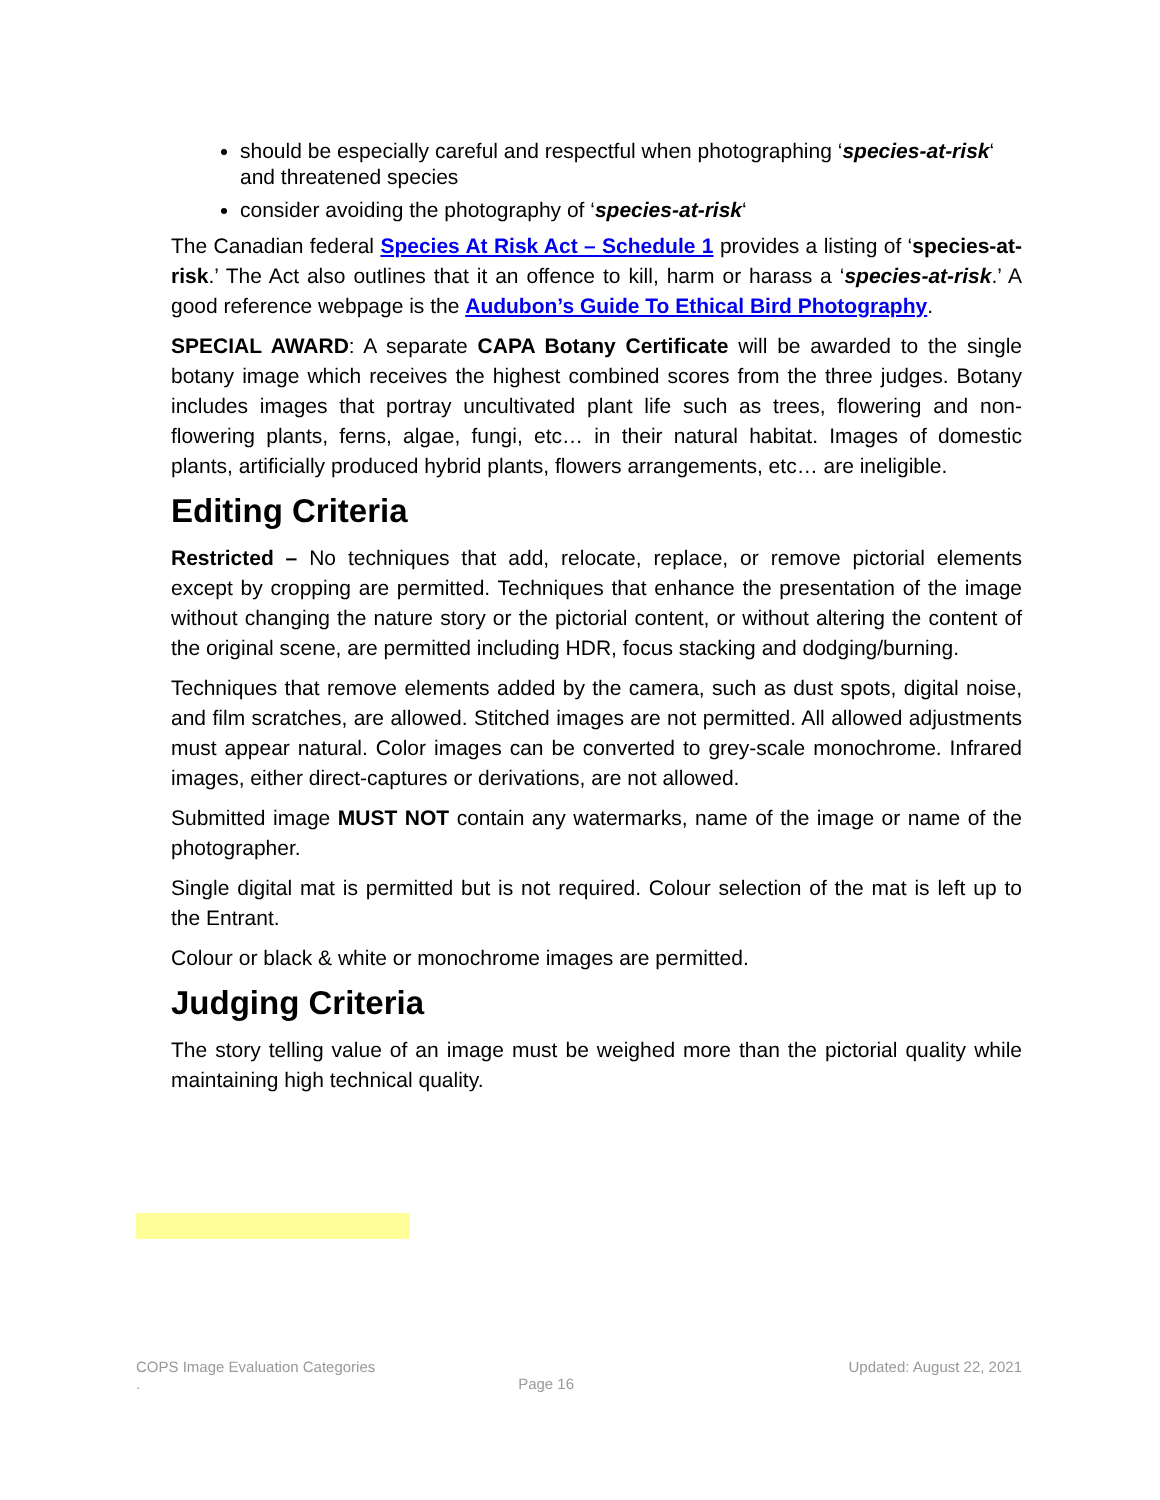should be especially careful and respectful when photographing ‘species-at-risk‘ and threatened species
consider avoiding the photography of ‘species-at-risk‘
The Canadian federal Species At Risk Act – Schedule 1 provides a listing of ‘species-at-risk.’ The Act also outlines that it an offence to kill, harm or harass a ‘species-at-risk.’ A good reference webpage is the Audubon’s Guide To Ethical Bird Photography.
SPECIAL AWARD: A separate CAPA Botany Certificate will be awarded to the single botany image which receives the highest combined scores from the three judges. Botany includes images that portray uncultivated plant life such as trees, flowering and non-flowering plants, ferns, algae, fungi, etc… in their natural habitat. Images of domestic plants, artificially produced hybrid plants, flowers arrangements, etc… are ineligible.
Editing Criteria
Restricted – No techniques that add, relocate, replace, or remove pictorial elements except by cropping are permitted. Techniques that enhance the presentation of the image without changing the nature story or the pictorial content, or without altering the content of the original scene, are permitted including HDR, focus stacking and dodging/burning.
Techniques that remove elements added by the camera, such as dust spots, digital noise, and film scratches, are allowed. Stitched images are not permitted. All allowed adjustments must appear natural. Color images can be converted to grey-scale monochrome. Infrared images, either direct-captures or derivations, are not allowed.
Submitted image MUST NOT contain any watermarks, name of the image or name of the photographer.
Single digital mat is permitted but is not required. Colour selection of the mat is left up to the Entrant.
Colour or black & white or monochrome images are permitted.
Judging Criteria
The story telling value of an image must be weighed more than the pictorial quality while maintaining high technical quality.
COPS Image Evaluation Categories Updated: August 22, 2021
. Page 16